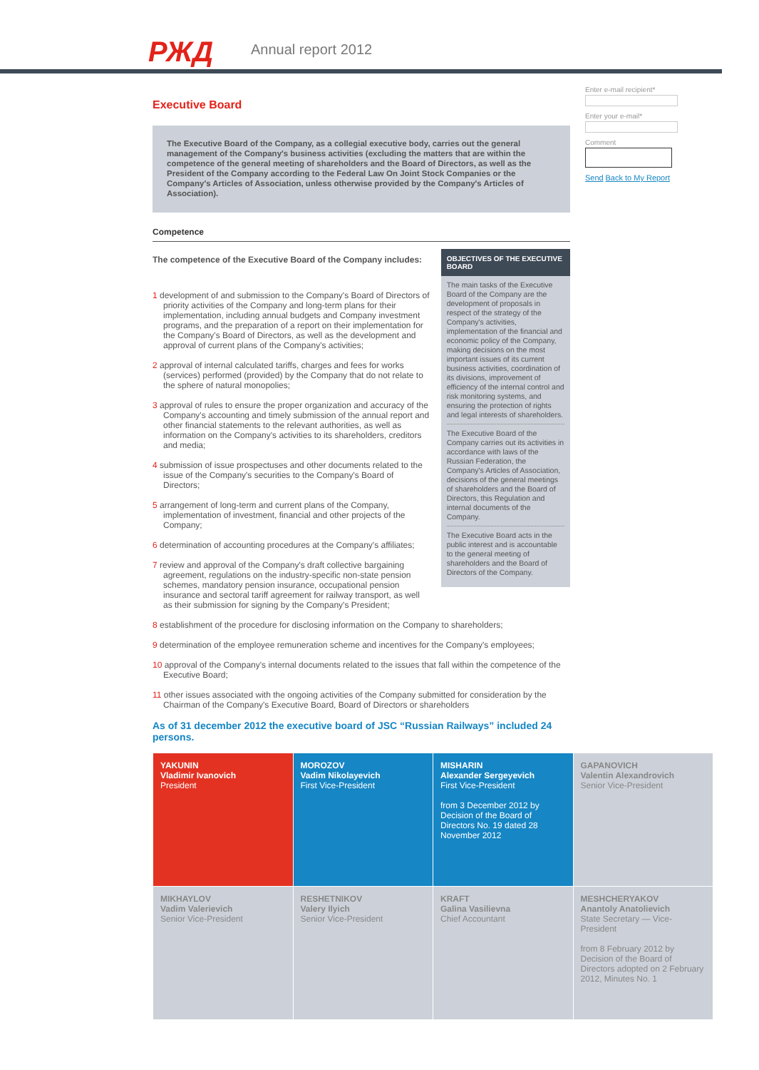РЖД Annual report 2012
Enter e-mail recipient*
Enter your e-mail*
Comment
Send Back to My Report
Executive Board
The Executive Board of the Company, as a collegial executive body, carries out the general management of the Company's business activities (excluding the matters that are within the competence of the general meeting of shareholders and the Board of Directors, as well as the President of the Company according to the Federal Law On Joint Stock Companies or the Company's Articles of Association, unless otherwise provided by the Company's Articles of Association).
Competence
The competence of the Executive Board of the Company includes:
1 development of and submission to the Company's Board of Directors of priority activities of the Company and long-term plans for their implementation, including annual budgets and Company investment programs, and the preparation of a report on their implementation for the Company's Board of Directors, as well as the development and approval of current plans of the Company's activities;
2 approval of internal calculated tariffs, charges and fees for works (services) performed (provided) by the Company that do not relate to the sphere of natural monopolies;
3 approval of rules to ensure the proper organization and accuracy of the Company's accounting and timely submission of the annual report and other financial statements to the relevant authorities, as well as information on the Company's activities to its shareholders, creditors and media;
4 submission of issue prospectuses and other documents related to the issue of the Company's securities to the Company's Board of Directors;
5 arrangement of long-term and current plans of the Company, implementation of investment, financial and other projects of the Company;
6 determination of accounting procedures at the Company's affiliates;
7 review and approval of the Company's draft collective bargaining agreement, regulations on the industry-specific non-state pension schemes, mandatory pension insurance, occupational pension insurance and sectoral tariff agreement for railway transport, as well as their submission for signing by the Company's President;
OBJECTIVES OF THE EXECUTIVE BOARD
The main tasks of the Executive Board of the Company are the development of proposals in respect of the strategy of the Company's activities, implementation of the financial and economic policy of the Company, making decisions on the most important issues of its current business activities, coordination of its divisions, improvement of efficiency of the internal control and risk monitoring systems, and ensuring the protection of rights and legal interests of shareholders.
The Executive Board of the Company carries out its activities in accordance with laws of the Russian Federation, the Company's Articles of Association, decisions of the general meetings of shareholders and the Board of Directors, this Regulation and internal documents of the Company.
The Executive Board acts in the public interest and is accountable to the general meeting of shareholders and the Board of Directors of the Company.
8 establishment of the procedure for disclosing information on the Company to shareholders;
9 determination of the employee remuneration scheme and incentives for the Company's employees;
10 approval of the Company's internal documents related to the issues that fall within the competence of the Executive Board;
11 other issues associated with the ongoing activities of the Company submitted for consideration by the Chairman of the Company's Executive Board, Board of Directors or shareholders
As of 31 december 2012 the executive board of JSC “Russian Railways” included 24 persons.
| YAKUNIN Vladimir Ivanovich President | MOROZOV Vadim Nikolayevich First Vice-President | MISHARIN Alexander Sergeyevich First Vice-President from 3 December 2012 by Decision of the Board of Directors No. 19 dated 28 November 2012 | GAPANOVICH Valentin Alexandrovich Senior Vice-President |
| MIKHAYLOV Vadim Valerievich Senior Vice-President | RESHETNIKOV Valery Ilyich Senior Vice-President | KRAFT Galina Vasilievna Chief Accountant | MESHCHERYAKOV Anantoly Anatolievich State Secretary — Vice-President from 8 February 2012 by Decision of the Board of Directors adopted on 2 February 2012, Minutes No. 1 |